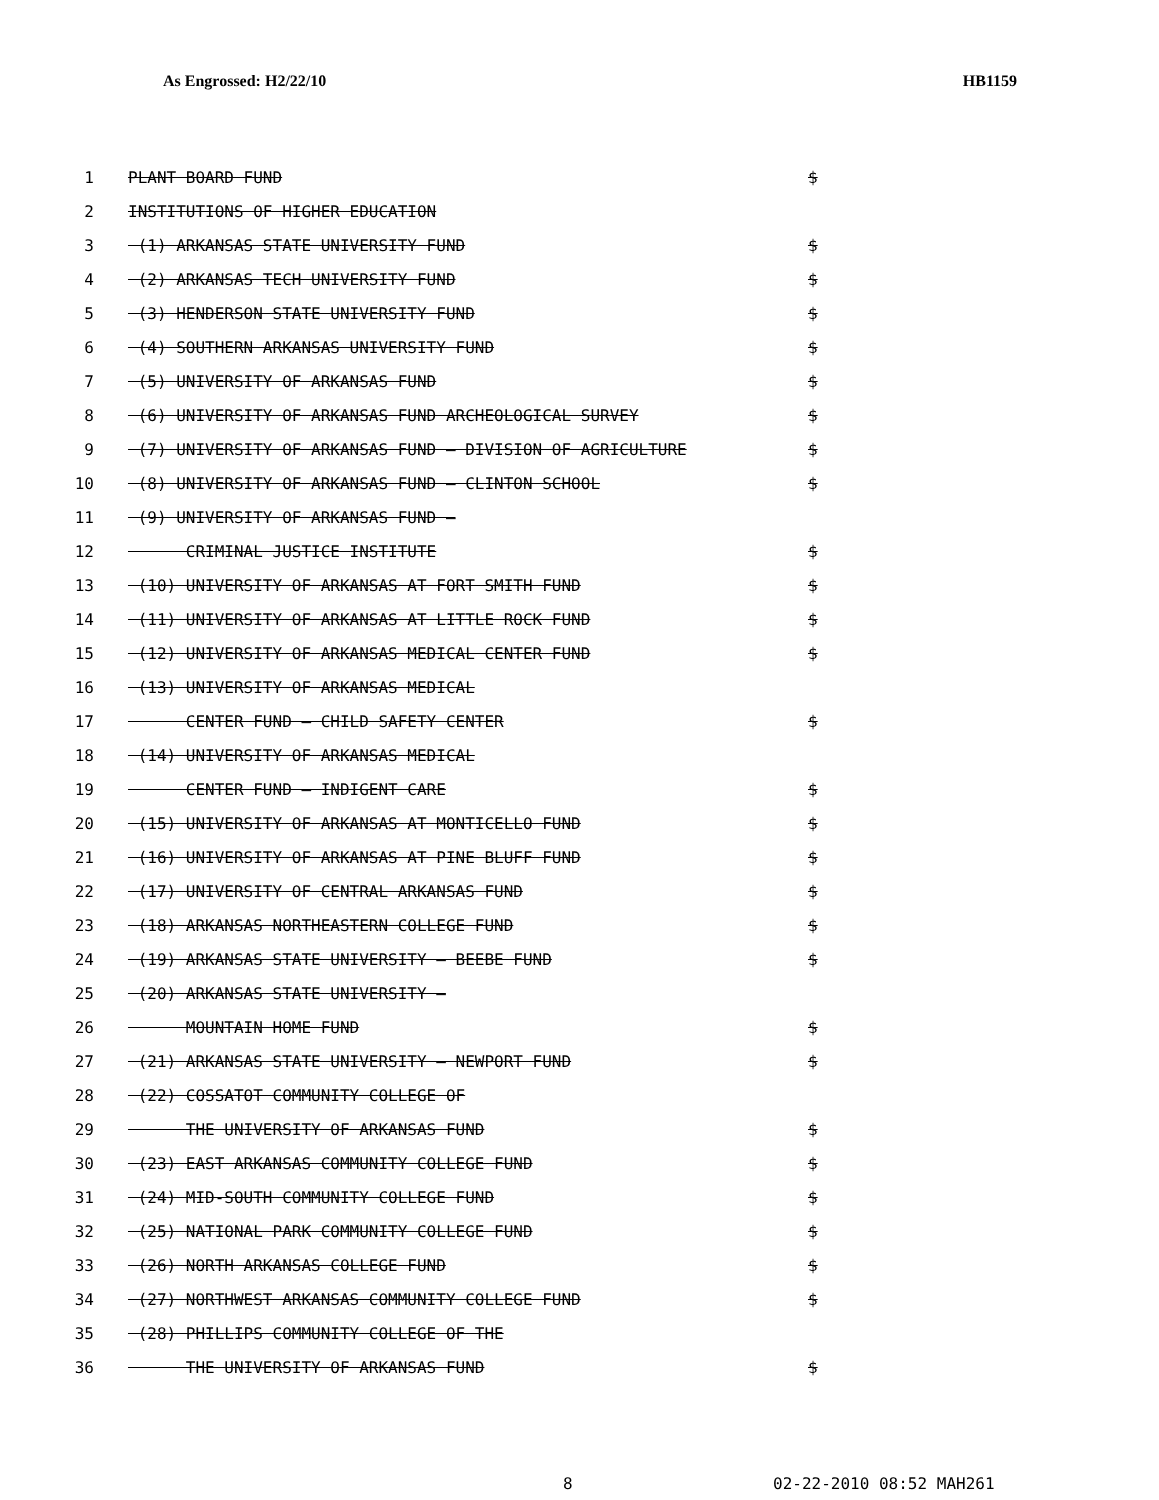As Engrossed: H2/22/10 HB1159
1 PLANT BOARD FUND $
2 INSTITUTIONS OF HIGHER EDUCATION
3 (1) ARKANSAS STATE UNIVERSITY FUND $
4 (2) ARKANSAS TECH UNIVERSITY FUND $
5 (3) HENDERSON STATE UNIVERSITY FUND $
6 (4) SOUTHERN ARKANSAS UNIVERSITY FUND $
7 (5) UNIVERSITY OF ARKANSAS FUND $
8 (6) UNIVERSITY OF ARKANSAS FUND ARCHEOLOGICAL SURVEY $
9 (7) UNIVERSITY OF ARKANSAS FUND – DIVISION OF AGRICULTURE $
10 (8) UNIVERSITY OF ARKANSAS FUND – CLINTON SCHOOL $
11 (9) UNIVERSITY OF ARKANSAS FUND –
12 CRIMINAL JUSTICE INSTITUTE $
13 (10) UNIVERSITY OF ARKANSAS AT FORT SMITH FUND $
14 (11) UNIVERSITY OF ARKANSAS AT LITTLE ROCK FUND $
15 (12) UNIVERSITY OF ARKANSAS MEDICAL CENTER FUND $
16 (13) UNIVERSITY OF ARKANSAS MEDICAL
17 CENTER FUND – CHILD SAFETY CENTER $
18 (14) UNIVERSITY OF ARKANSAS MEDICAL
19 CENTER FUND – INDIGENT CARE $
20 (15) UNIVERSITY OF ARKANSAS AT MONTICELLO FUND $
21 (16) UNIVERSITY OF ARKANSAS AT PINE BLUFF FUND $
22 (17) UNIVERSITY OF CENTRAL ARKANSAS FUND $
23 (18) ARKANSAS NORTHEASTERN COLLEGE FUND $
24 (19) ARKANSAS STATE UNIVERSITY – BEEBE FUND $
25 (20) ARKANSAS STATE UNIVERSITY –
26 MOUNTAIN HOME FUND $
27 (21) ARKANSAS STATE UNIVERSITY – NEWPORT FUND $
28 (22) COSSATOT COMMUNITY COLLEGE OF
29 THE UNIVERSITY OF ARKANSAS FUND $
30 (23) EAST ARKANSAS COMMUNITY COLLEGE FUND $
31 (24) MID-SOUTH COMMUNITY COLLEGE FUND $
32 (25) NATIONAL PARK COMMUNITY COLLEGE FUND $
33 (26) NORTH ARKANSAS COLLEGE FUND $
34 (27) NORTHWEST ARKANSAS COMMUNITY COLLEGE FUND $
35 (28) PHILLIPS COMMUNITY COLLEGE OF THE
36 THE UNIVERSITY OF ARKANSAS FUND $
8 02-22-2010 08:52 MAH261